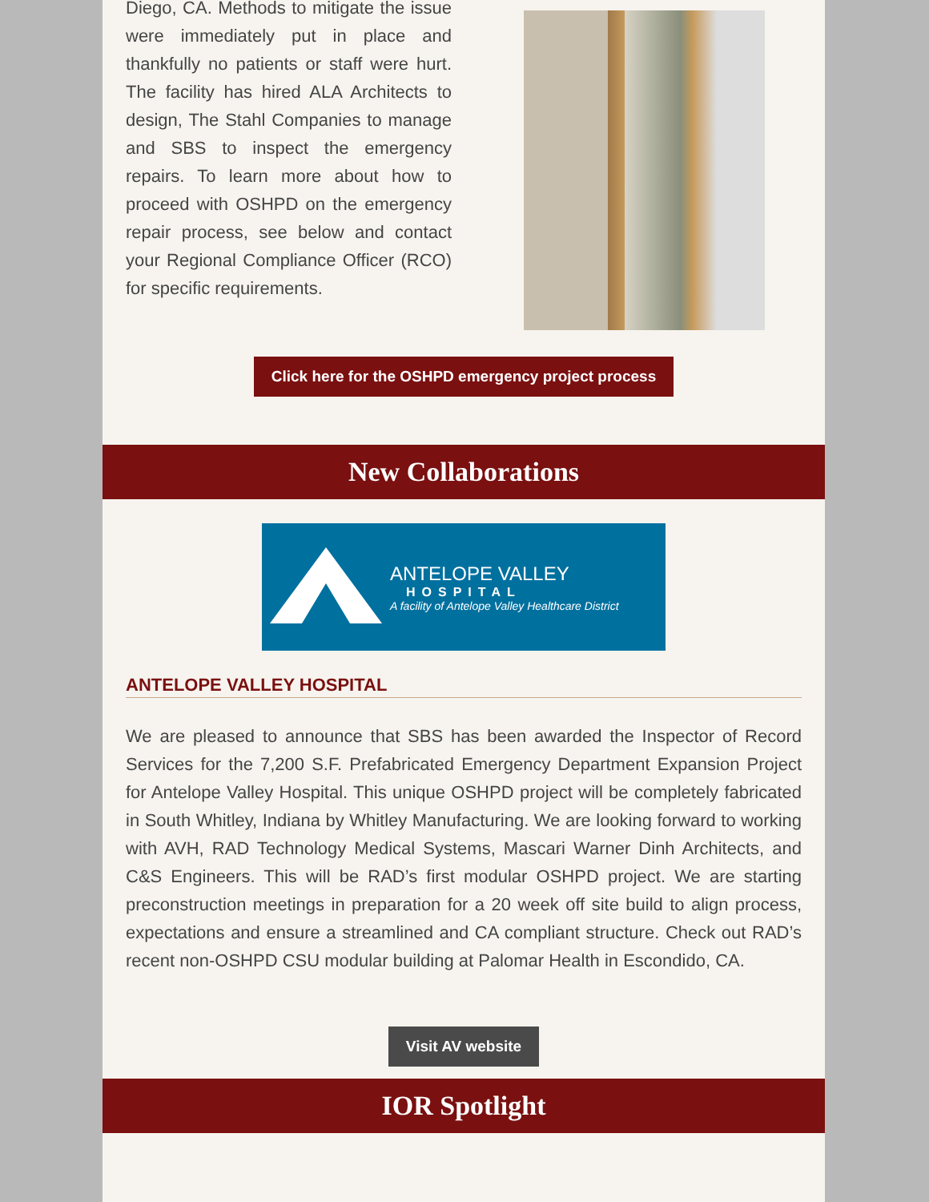Diego, CA. Methods to mitigate the issue were immediately put in place and thankfully no patients or staff were hurt. The facility has hired ALA Architects to design, The Stahl Companies to manage and SBS to inspect the emergency repairs. To learn more about how to proceed with OSHPD on the emergency repair process, see below and contact your Regional Compliance Officer (RCO) for specific requirements.
Click here for the OSHPD emergency project process
New Collaborations
ANTELOPE VALLEY
HOSPITAL
A facility of Antelope Valley Healthcare District
ANTELOPE VALLEY HOSPITAL
We are pleased to announce that SBS has been awarded the Inspector of Record Services for the 7,200 S.F. Prefabricated Emergency Department Expansion Project for Antelope Valley Hospital. This unique OSHPD project will be completely fabricated in South Whitley, Indiana by Whitley Manufacturing. We are looking forward to working with AVH, RAD Technology Medical Systems, Mascari Warner Dinh Architects, and C&S Engineers. This will be RAD’s first modular OSHPD project. We are starting preconstruction meetings in preparation for a 20 week off site build to align process, expectations and ensure a streamlined and CA compliant structure. Check out RAD’s recent non-OSHPD CSU modular building at Palomar Health in Escondido, CA.
Visit AV website
IOR Spotlight